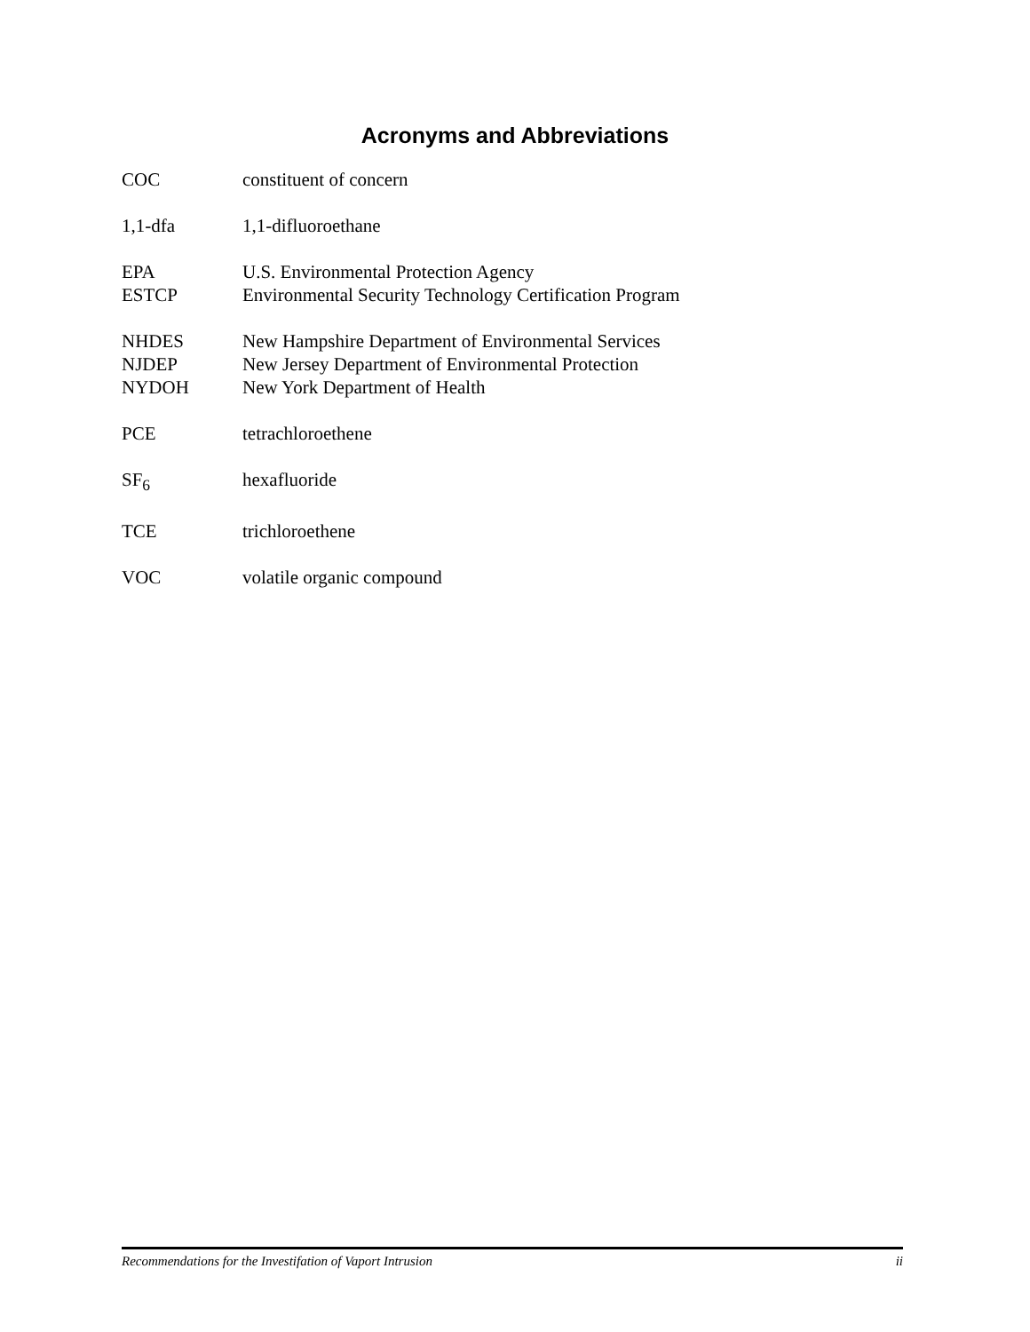Acronyms and Abbreviations
COC constituent of concern
1,1-dfa 1,1-difluoroethane
EPA U.S. Environmental Protection Agency
ESTCP Environmental Security Technology Certification Program
NHDES New Hampshire Department of Environmental Services
NJDEP New Jersey Department of Environmental Protection
NYDOH New York Department of Health
PCE tetrachloroethene
SF<sub>6</sub> hexafluoride
TCE trichloroethene
VOC volatile organic compound
Recommendations for the Investifation of Vaport Intrusion ii